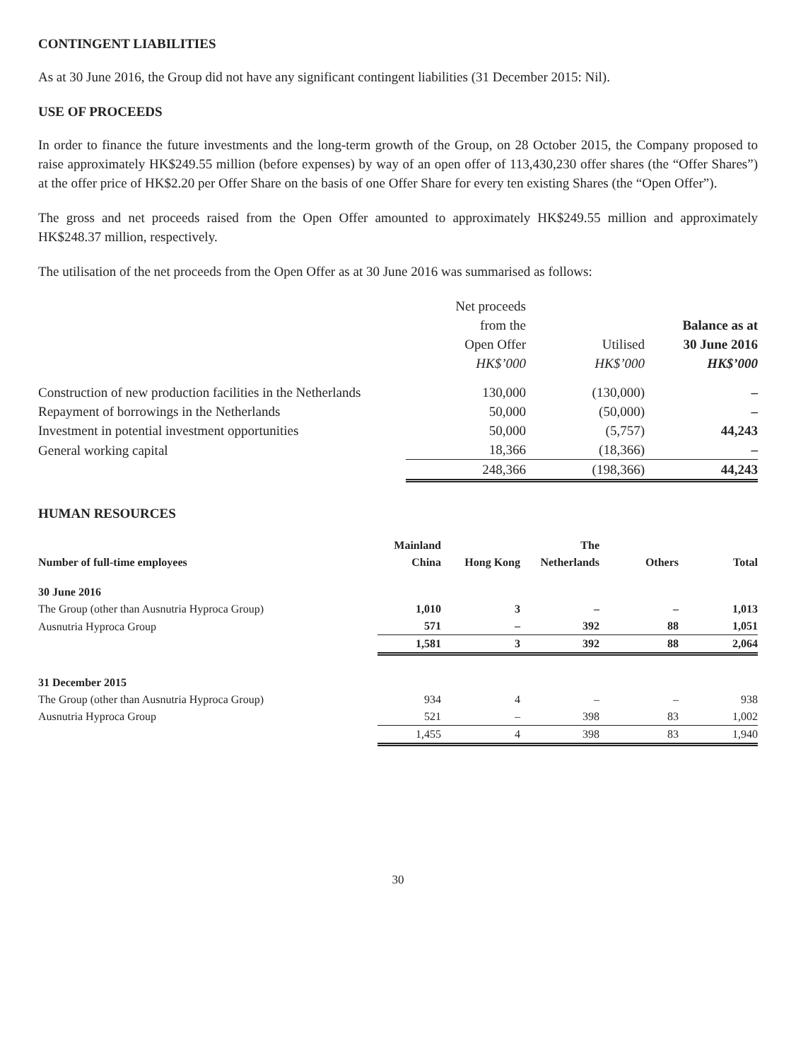CONTINGENT LIABILITIES
As at 30 June 2016, the Group did not have any significant contingent liabilities (31 December 2015: Nil).
USE OF PROCEEDS
In order to finance the future investments and the long-term growth of the Group, on 28 October 2015, the Company proposed to raise approximately HK$249.55 million (before expenses) by way of an open offer of 113,430,230 offer shares (the “Offer Shares”) at the offer price of HK$2.20 per Offer Share on the basis of one Offer Share for every ten existing Shares (the “Open Offer”).
The gross and net proceeds raised from the Open Offer amounted to approximately HK$249.55 million and approximately HK$248.37 million, respectively.
The utilisation of the net proceeds from the Open Offer as at 30 June 2016 was summarised as follows:
| | Net proceeds from the Open Offer HK$’000 | Utilised HK$’000 | Balance as at 30 June 2016 HK$’000 |
| Construction of new production facilities in the Netherlands | 130,000 | (130,000) | – |
| Repayment of borrowings in the Netherlands | 50,000 | (50,000) | – |
| Investment in potential investment opportunities | 50,000 | (5,757) | 44,243 |
| General working capital | 18,366 | (18,366) | – |
| | 248,366 | (198,366) | 44,243 |
HUMAN RESOURCES
| Number of full-time employees | Mainland China | Hong Kong | The Netherlands | Others | Total |
| --- | --- | --- | --- | --- | --- |
| 30 June 2016 | | | | | |
| The Group (other than Ausnutria Hyproca Group) | 1,010 | 3 | – | – | 1,013 |
| Ausnutria Hyproca Group | 571 | – | 392 | 88 | 1,051 |
| | 1,581 | 3 | 392 | 88 | 2,064 |
| 31 December 2015 | | | | | |
| The Group (other than Ausnutria Hyproca Group) | 934 | 4 | – | – | 938 |
| Ausnutria Hyproca Group | 521 | – | 398 | 83 | 1,002 |
| | 1,455 | 4 | 398 | 83 | 1,940 |
30